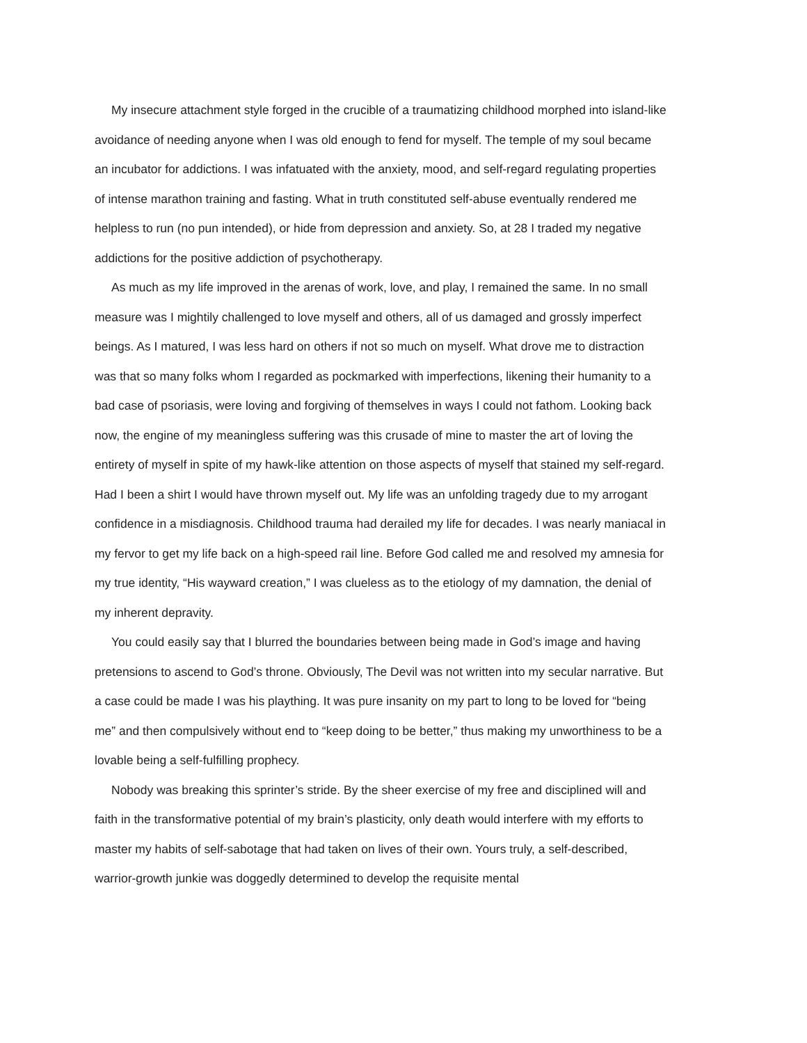My insecure attachment style forged in the crucible of a traumatizing childhood morphed into island-like avoidance of needing anyone when I was old enough to fend for myself. The temple of my soul became an incubator for addictions. I was infatuated with the anxiety, mood, and self-regard regulating properties of intense marathon training and fasting. What in truth constituted self-abuse eventually rendered me helpless to run (no pun intended), or hide from depression and anxiety. So, at 28 I traded my negative addictions for the positive addiction of psychotherapy.
As much as my life improved in the arenas of work, love, and play, I remained the same. In no small measure was I mightily challenged to love myself and others, all of us damaged and grossly imperfect beings. As I matured, I was less hard on others if not so much on myself. What drove me to distraction was that so many folks whom I regarded as pockmarked with imperfections, likening their humanity to a bad case of psoriasis, were loving and forgiving of themselves in ways I could not fathom. Looking back now, the engine of my meaningless suffering was this crusade of mine to master the art of loving the entirety of myself in spite of my hawk-like attention on those aspects of myself that stained my self-regard. Had I been a shirt I would have thrown myself out. My life was an unfolding tragedy due to my arrogant confidence in a misdiagnosis. Childhood trauma had derailed my life for decades. I was nearly maniacal in my fervor to get my life back on a high-speed rail line. Before God called me and resolved my amnesia for my true identity, “His wayward creation,” I was clueless as to the etiology of my damnation, the denial of my inherent depravity.
You could easily say that I blurred the boundaries between being made in God’s image and having pretensions to ascend to God’s throne. Obviously, The Devil was not written into my secular narrative. But a case could be made I was his plaything. It was pure insanity on my part to long to be loved for “being me” and then compulsively without end to “keep doing to be better,” thus making my unworthiness to be a lovable being a self-fulfilling prophecy.
Nobody was breaking this sprinter’s stride. By the sheer exercise of my free and disciplined will and faith in the transformative potential of my brain’s plasticity, only death would interfere with my efforts to master my habits of self-sabotage that had taken on lives of their own. Yours truly, a self-described, warrior-growth junkie was doggedly determined to develop the requisite mental